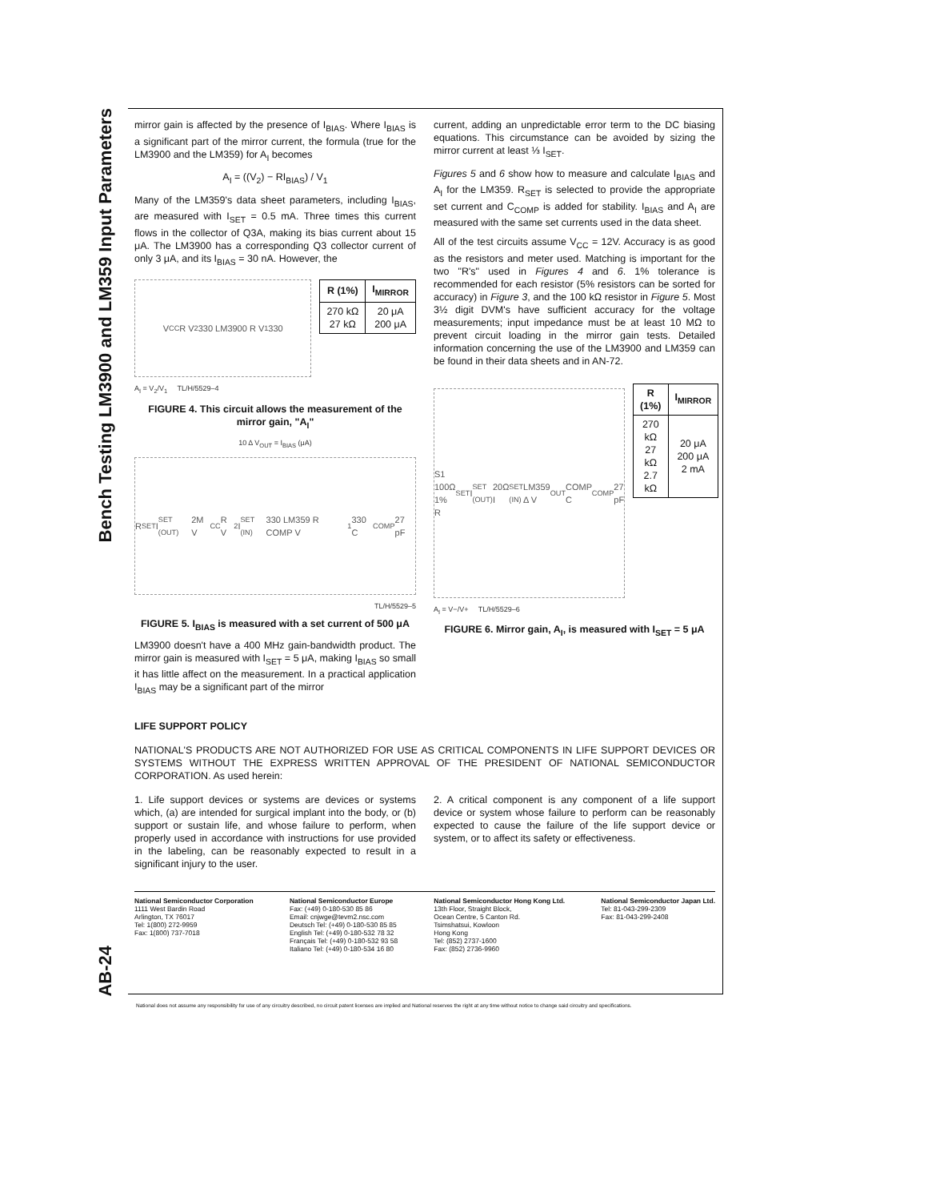Bench Testing LM3900 and LM359 Input Parameters
AB-24
mirror gain is affected by the presence of I<sub>BIAS</sub>. Where I<sub>BIAS</sub> is a significant part of the mirror current, the formula (true for the LM3900 and the LM359) for A<sub>I</sub> becomes
A<sub>I</sub> = ((V<sub>2</sub>) − RI<sub>BIAS</sub>) / V<sub>1</sub>
Many of the LM359's data sheet parameters, including I<sub>BIAS</sub>, are measured with I<sub>SET</sub> = 0.5 mA. Three times this current flows in the collector of Q3A, making its bias current about 15 μA. The LM3900 has a corresponding Q3 collector current of only 3 μA, and its I<sub>BIAS</sub> = 30 nA. However, the
V<sub>CC</sub> R V<sub>2</sub> 330 LM3900 R V<sub>1</sub> 330
| R (1%) | I<sub>MIRROR</sub> |
| --- | --- |
| 270 kΩ 27 kΩ | 20 μA 200 μA |
A<sub>I</sub> = V<sub>2</sub>/V<sub>1</sub> TL/H/5529–4
FIGURE 4. This circuit allows the measurement of the mirror gain, "A<sub>I</sub>"
10 Δ V<sub>OUT</sub> = I<sub>BIAS</sub> (μA)
R<sub>SET</sub> I<sub>SET (OUT)</sub> 2M V<sub>CC</sub> R V<sub>2</sub> I<sub>SET (IN)</sub> 330 LM359 R COMP V<sub>1</sub> 330 C<sub>COMP</sub> 27 pF
TL/H/5529–5
FIGURE 5. I<sub>BIAS</sub> is measured with a set current of 500 μA
LM3900 doesn't have a 400 MHz gain-bandwidth product. The mirror gain is measured with I<sub>SET</sub> = 5 μA, making I<sub>BIAS</sub> so small it has little affect on the measurement. In a practical application I<sub>BIAS</sub> may be a significant part of the mirror
current, adding an unpredictable error term to the DC biasing equations. This circumstance can be avoided by sizing the mirror current at least ⅓ I<sub>SET</sub>.
Figures 5 and 6 show how to measure and calculate I<sub>BIAS</sub> and A<sub>I</sub> for the LM359. R<sub>SET</sub> is selected to provide the appropriate set current and C<sub>COMP</sub> is added for stability. I<sub>BIAS</sub> and A<sub>I</sub> are measured with the same set currents used in the data sheet.
All of the test circuits assume V<sub>CC</sub> = 12V. Accuracy is as good as the resistors and meter used. Matching is important for the two "R's" used in Figures 4 and 6. 1% tolerance is recommended for each resistor (5% resistors can be sorted for accuracy) in Figure 3, and the 100 kΩ resistor in Figure 5. Most 3½ digit DVM's have sufficient accuracy for the voltage measurements; input impedance must be at least 10 MΩ to prevent circuit loading in the mirror gain tests. Detailed information concerning the use of the LM3900 and LM359 can be found in their data sheets and in AN-72.
S1 100Ω 1% R<sub>SET</sub> I<sub>SET (OUT)</sub> 20Ω I<sub>SET (IN)</sub> LM359 Δ V<sub>OUT</sub> COMP C<sub>COMP</sub> 27 pF
| R (1%) | I<sub>MIRROR</sub> |
| --- | --- |
| 270 kΩ 27 kΩ 2.7 kΩ | 20 μA 200 μA 2 mA |
A<sub>I</sub> = V−/V+ TL/H/5529–6
FIGURE 6. Mirror gain, A<sub>I</sub>, is measured with I<sub>SET</sub> = 5 μA
LIFE SUPPORT POLICY
NATIONAL'S PRODUCTS ARE NOT AUTHORIZED FOR USE AS CRITICAL COMPONENTS IN LIFE SUPPORT DEVICES OR SYSTEMS WITHOUT THE EXPRESS WRITTEN APPROVAL OF THE PRESIDENT OF NATIONAL SEMICONDUCTOR CORPORATION. As used herein:
1. Life support devices or systems are devices or systems which, (a) are intended for surgical implant into the body, or (b) support or sustain life, and whose failure to perform, when properly used in accordance with instructions for use provided in the labeling, can be reasonably expected to result in a significant injury to the user.
2. A critical component is any component of a life support device or system whose failure to perform can be reasonably expected to cause the failure of the life support device or system, or to affect its safety or effectiveness.
National Semiconductor Corporation
1111 West Bardin Road
Arlington, TX 76017
Tel: 1(800) 272-9959
Fax: 1(800) 737-7018
National Semiconductor Europe
Fax: (+49) 0-180-530 85 86
Email: cnjwge@tevm2.nsc.com
Deutsch Tel: (+49) 0-180-530 85 85
English Tel: (+49) 0-180-532 78 32
Français Tel: (+49) 0-180-532 93 58
Italiano Tel: (+49) 0-180-534 16 80
National Semiconductor Hong Kong Ltd.
13th Floor, Straight Block,
Ocean Centre, 5 Canton Rd.
Tsimshatsui, Kowloon
Hong Kong
Tel: (852) 2737-1600
Fax: (852) 2736-9960
National Semiconductor Japan Ltd.
Tel: 81-043-299-2309
Fax: 81-043-299-2408
National does not assume any responsibility for use of any circuitry described, no circuit patent licenses are implied and National reserves the right at any time without notice to change said circuitry and specifications.